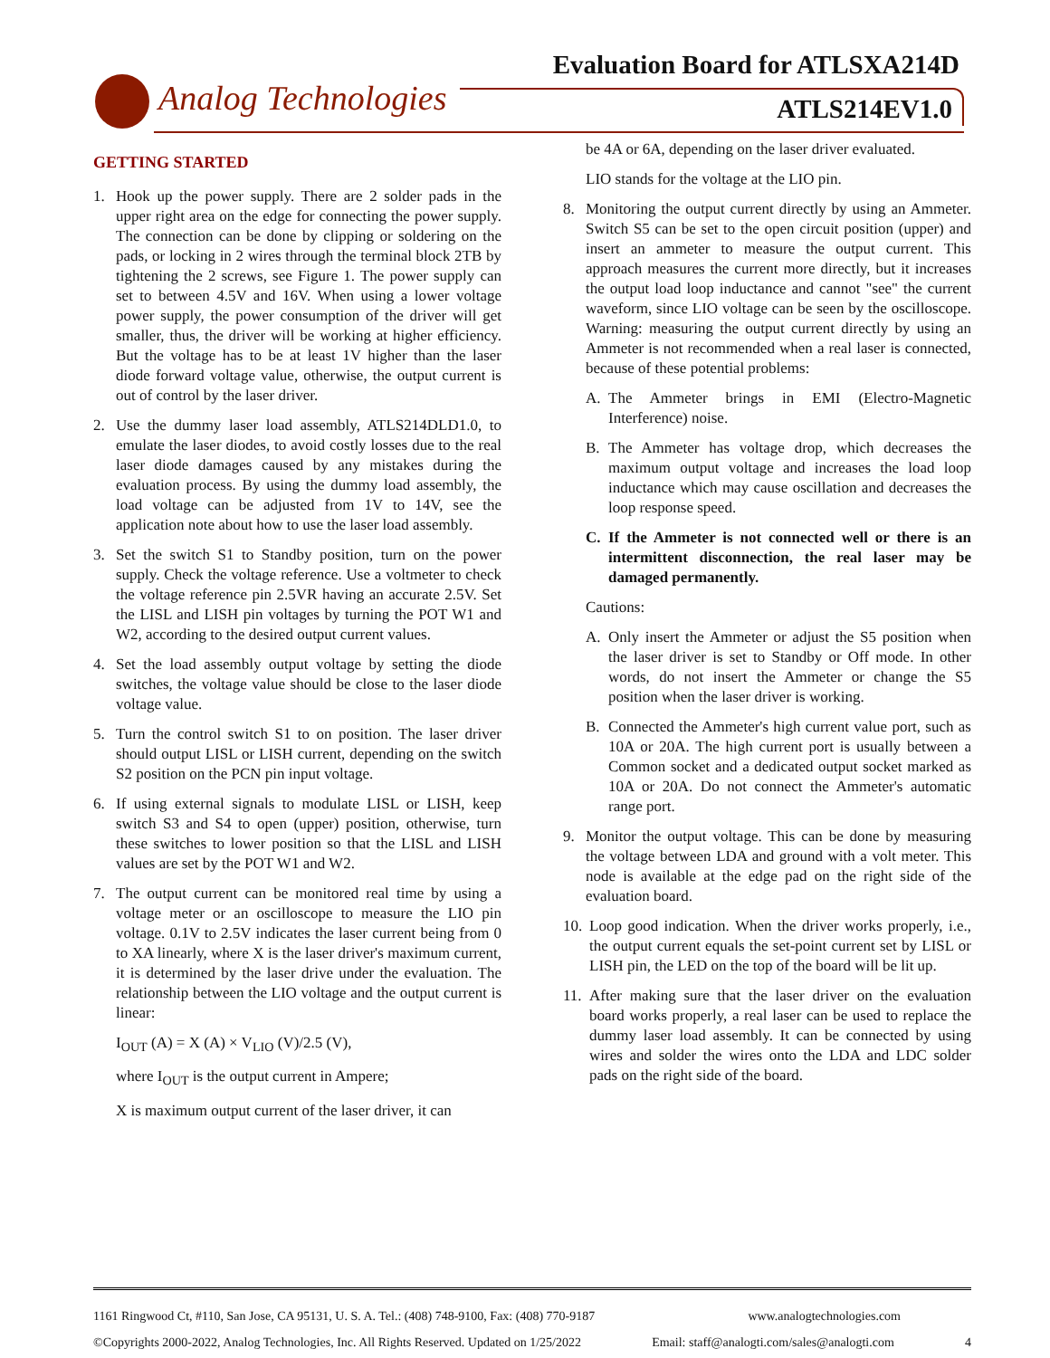Evaluation Board for ATLSXA214D
Analog Technologies ATLS214EV1.0
GETTING STARTED
1. Hook up the power supply. There are 2 solder pads in the upper right area on the edge for connecting the power supply. The connection can be done by clipping or soldering on the pads, or locking in 2 wires through the terminal block 2TB by tightening the 2 screws, see Figure 1. The power supply can set to between 4.5V and 16V. When using a lower voltage power supply, the power consumption of the driver will get smaller, thus, the driver will be working at higher efficiency. But the voltage has to be at least 1V higher than the laser diode forward voltage value, otherwise, the output current is out of control by the laser driver.
2. Use the dummy laser load assembly, ATLS214DLD1.0, to emulate the laser diodes, to avoid costly losses due to the real laser diode damages caused by any mistakes during the evaluation process. By using the dummy load assembly, the load voltage can be adjusted from 1V to 14V, see the application note about how to use the laser load assembly.
3. Set the switch S1 to Standby position, turn on the power supply. Check the voltage reference. Use a voltmeter to check the voltage reference pin 2.5VR having an accurate 2.5V. Set the LISL and LISH pin voltages by turning the POT W1 and W2, according to the desired output current values.
4. Set the load assembly output voltage by setting the diode switches, the voltage value should be close to the laser diode voltage value.
5. Turn the control switch S1 to on position. The laser driver should output LISL or LISH current, depending on the switch S2 position on the PCN pin input voltage.
6. If using external signals to modulate LISL or LISH, keep switch S3 and S4 to open (upper) position, otherwise, turn these switches to lower position so that the LISL and LISH values are set by the POT W1 and W2.
7. The output current can be monitored real time by using a voltage meter or an oscilloscope to measure the LIO pin voltage. 0.1V to 2.5V indicates the laser current being from 0 to XA linearly, where X is the laser driver's maximum current, it is determined by the laser drive under the evaluation. The relationship between the LIO voltage and the output current is linear:
I<sub>OUT</sub> (A) = X (A) × V<sub>LIO</sub> (V)/2.5 (V),
where I<sub>OUT</sub> is the output current in Ampere;
X is maximum output current of the laser driver, it can
be 4A or 6A, depending on the laser driver evaluated.
LIO stands for the voltage at the LIO pin.
8. Monitoring the output current directly by using an Ammeter. Switch S5 can be set to the open circuit position (upper) and insert an ammeter to measure the output current. This approach measures the current more directly, but it increases the output load loop inductance and cannot "see" the current waveform, since LIO voltage can be seen by the oscilloscope. Warning: measuring the output current directly by using an Ammeter is not recommended when a real laser is connected, because of these potential problems:
A. The Ammeter brings in EMI (Electro-Magnetic Interference) noise.
B. The Ammeter has voltage drop, which decreases the maximum output voltage and increases the load loop inductance which may cause oscillation and decreases the loop response speed.
C. If the Ammeter is not connected well or there is an intermittent disconnection, the real laser may be damaged permanently.
Cautions:
A. Only insert the Ammeter or adjust the S5 position when the laser driver is set to Standby or Off mode. In other words, do not insert the Ammeter or change the S5 position when the laser driver is working.
B. Connected the Ammeter's high current value port, such as 10A or 20A. The high current port is usually between a Common socket and a dedicated output socket marked as 10A or 20A. Do not connect the Ammeter's automatic range port.
9. Monitor the output voltage. This can be done by measuring the voltage between LDA and ground with a volt meter. This node is available at the edge pad on the right side of the evaluation board.
10.
Loop good indication. When the driver works properly, i.e., the output current equals the set-point current set by LISL or LISH pin, the LED on the top of the board will be lit up.
11.
After making sure that the laser driver on the evaluation board works properly, a real laser can be used to replace the dummy laser load assembly. It can be connected by using wires and solder the wires onto the LDA and LDC solder pads on the right side of the board.
1161 Ringwood Ct, #110, San Jose, CA 95131, U. S. A. Tel.: (408) 748-9100, Fax: (408) 770-9187 www.analogtechnologies.com
©Copyrights 2000-2022, Analog Technologies, Inc. All Rights Reserved. Updated on 1/25/2022 Email: staff@analogti.com/sales@analogti.com 4